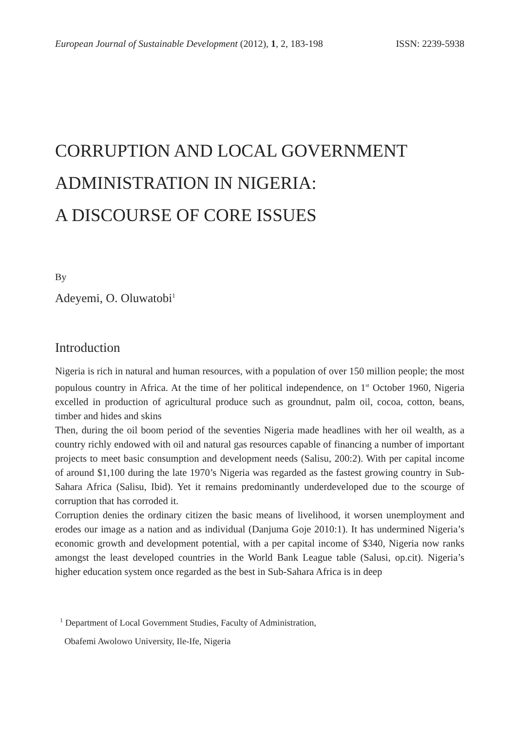European Journal of Sustainable Development (2012), 1, 2, 183-198 ISSN: 2239-5938
CORRUPTION AND LOCAL GOVERNMENT
ADMINISTRATION IN NIGERIA:
A DISCOURSE OF CORE ISSUES
By
Adeyemi, O. Oluwatobi<sup>1</sup>
Introduction
Nigeria is rich in natural and human resources, with a population of over 150 million people; the most populous country in Africa. At the time of her political independence, on 1<sup>st</sup> October 1960, Nigeria excelled in production of agricultural produce such as groundnut, palm oil, cocoa, cotton, beans, timber and hides and skins
Then, during the oil boom period of the seventies Nigeria made headlines with her oil wealth, as a country richly endowed with oil and natural gas resources capable of financing a number of important projects to meet basic consumption and development needs (Salisu, 200:2). With per capital income of around $1,100 during the late 1970’s Nigeria was regarded as the fastest growing country in Sub-Sahara Africa (Salisu, Ibid). Yet it remains predominantly underdeveloped due to the scourge of corruption that has corroded it.
Corruption denies the ordinary citizen the basic means of livelihood, it worsen unemployment and erodes our image as a nation and as individual (Danjuma Goje 2010:1). It has undermined Nigeria’s economic growth and development potential, with a per capital income of $340, Nigeria now ranks amongst the least developed countries in the World Bank League table (Salusi, op.cit). Nigeria’s higher education system once regarded as the best in Sub-Sahara Africa is in deep
<sup>1</sup> Department of Local Government Studies, Faculty of Administration,
Obafemi Awolowo University, Ile-Ife, Nigeria